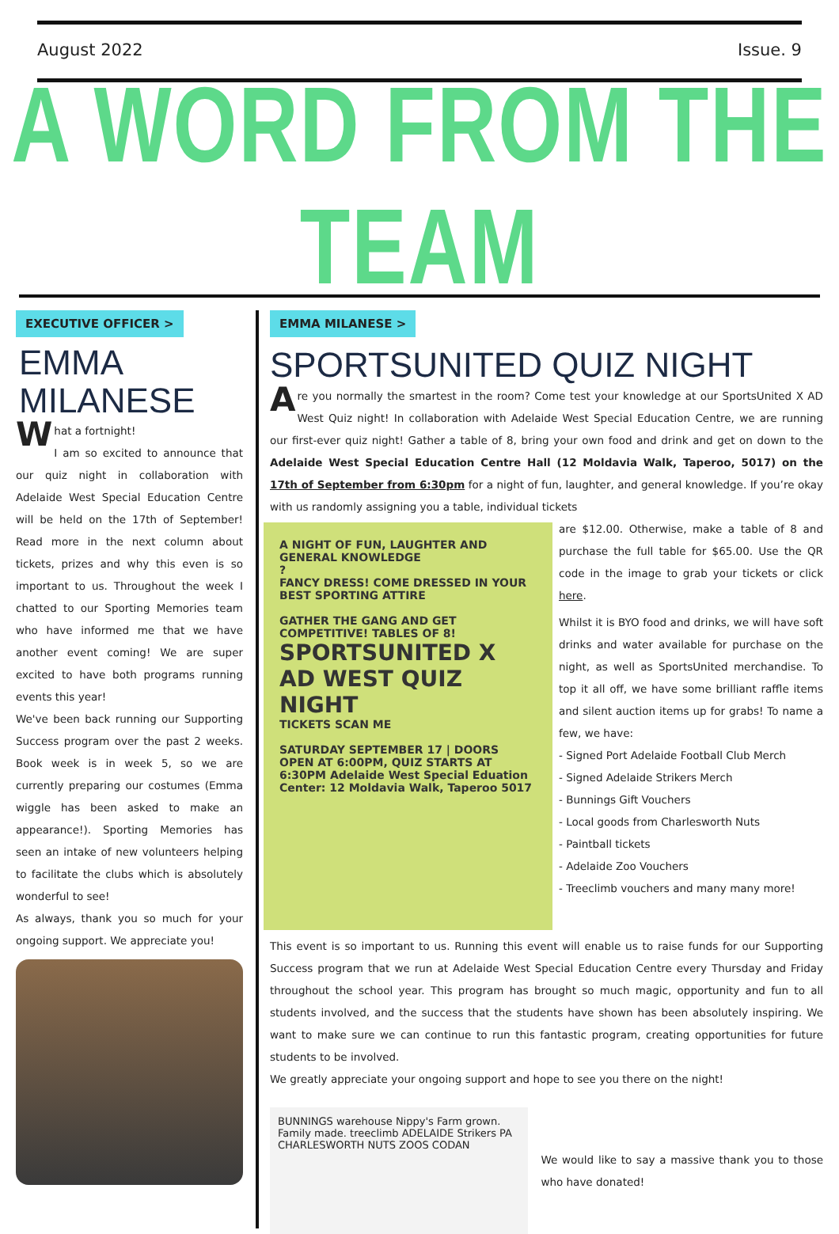August 2022 Issue. 9
A WORD FROM THE TEAM
EXECUTIVE OFFICER >
EMMA
MILANESE
What a fortnight!
I am so excited to announce that our quiz night in collaboration with Adelaide West Special Education Centre will be held on the 17th of September! Read more in the next column about tickets, prizes and why this even is so important to us. Throughout the week I chatted to our Sporting Memories team who have informed me that we have another event coming! We are super excited to have both programs running events this year!
We've been back running our Supporting Success program over the past 2 weeks. Book week is in week 5, so we are currently preparing our costumes (Emma wiggle has been asked to make an appearance!). Sporting Memories has seen an intake of new volunteers helping to facilitate the clubs which is absolutely wonderful to see!
As always, thank you so much for your ongoing support. We appreciate you!
EMMA MILANESE >
SPORTSUNITED QUIZ NIGHT
Are you normally the smartest in the room? Come test your knowledge at our SportsUnited X AD West Quiz night! In collaboration with Adelaide West Special Education Centre, we are running our first-ever quiz night! Gather a table of 8, bring your own food and drink and get on down to the Adelaide West Special Education Centre Hall (12 Moldavia Walk, Taperoo, 5017) on the 17th of September from 6:30pm for a night of fun, laughter, and general knowledge. If you’re okay with us randomly assigning you a table, individual tickets
A NIGHT OF FUN, LAUGHTER AND GENERAL KNOWLEDGE
?
FANCY DRESS! COME DRESSED IN YOUR BEST SPORTING ATTIRE
GATHER THE GANG AND GET COMPETITIVE! TABLES OF 8!
SPORTSUNITED X AD WEST QUIZ NIGHT
TICKETS SCAN ME
SATURDAY SEPTEMBER 17 | DOORS OPEN AT 6:00PM, QUIZ STARTS AT 6:30PM Adelaide West Special Eduation Center: 12 Moldavia Walk, Taperoo 5017
are $12.00. Otherwise, make a table of 8 and purchase the full table for $65.00. Use the QR code in the image to grab your tickets or click here.
Whilst it is BYO food and drinks, we will have soft drinks and water available for purchase on the night, as well as SportsUnited merchandise. To top it all off, we have some brilliant raffle items and silent auction items up for grabs! To name a few, we have:
- Signed Port Adelaide Football Club Merch
- Signed Adelaide Strikers Merch
- Bunnings Gift Vouchers
- Local goods from Charlesworth Nuts
- Paintball tickets
- Adelaide Zoo Vouchers
- Treeclimb vouchers and many many more!
This event is so important to us. Running this event will enable us to raise funds for our Supporting Success program that we run at Adelaide West Special Education Centre every Thursday and Friday throughout the school year. This program has brought so much magic, opportunity and fun to all students involved, and the success that the students have shown has been absolutely inspiring. We want to make sure we can continue to run this fantastic program, creating opportunities for future students to be involved.
We greatly appreciate your ongoing support and hope to see you there on the night!
BUNNINGS warehouse Nippy's Farm grown. Family made. treeclimb ADELAIDE Strikers PA CHARLESWORTH NUTS ZOOS CODAN
We would like to say a massive thank you to those who have donated!